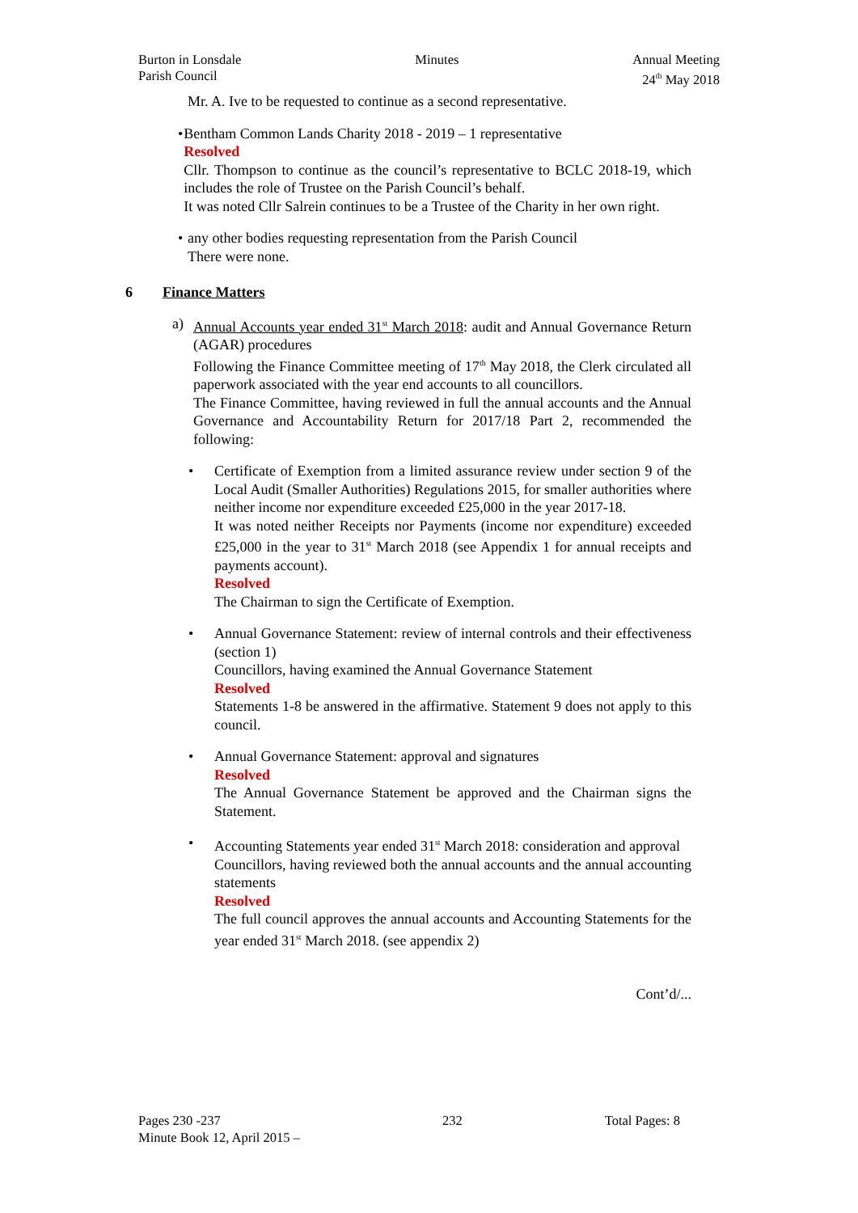Burton in Lonsdale
Parish Council
Minutes Annual Meeting
24<sup>th</sup> May 2018
Mr. A. Ive to be requested to continue as a second representative.
• Bentham Common Lands Charity 2018 - 2019 – 1 representative
Resolved
Cllr. Thompson to continue as the council’s representative to BCLC 2018-19, which includes the role of Trustee on the Parish Council’s behalf.
It was noted Cllr Salrein continues to be a Trustee of the Charity in her own right.
• any other bodies requesting representation from the Parish Council
There were none.
6 Finance Matters
a) Annual Accounts year ended 31<sup>st</sup> March 2018: audit and Annual Governance Return (AGAR) procedures
Following the Finance Committee meeting of 17<sup>th</sup> May 2018, the Clerk circulated all paperwork associated with the year end accounts to all councillors.
The Finance Committee, having reviewed in full the annual accounts and the Annual Governance and Accountability Return for 2017/18 Part 2, recommended the following:
• Certificate of Exemption from a limited assurance review under section 9 of the Local Audit (Smaller Authorities) Regulations 2015, for smaller authorities where neither income nor expenditure exceeded £25,000 in the year 2017-18.
It was noted neither Receipts nor Payments (income nor expenditure) exceeded £25,000 in the year to 31<sup>st</sup> March 2018 (see Appendix 1 for annual receipts and payments account).
Resolved
The Chairman to sign the Certificate of Exemption.
• Annual Governance Statement: review of internal controls and their effectiveness (section 1)
Councillors, having examined the Annual Governance Statement
Resolved
Statements 1-8 be answered in the affirmative. Statement 9 does not apply to this council.
• Annual Governance Statement: approval and signatures
Resolved
The Annual Governance Statement be approved and the Chairman signs the Statement.
• Accounting Statements year ended 31<sup>st</sup> March 2018: consideration and approval
Councillors, having reviewed both the annual accounts and the annual accounting statements
Resolved
The full council approves the annual accounts and Accounting Statements for the year ended 31<sup>st</sup> March 2018. (see appendix 2)
Cont’d/...
Pages 230 -237
Minute Book 12, April 2015 –
232 Total Pages: 8